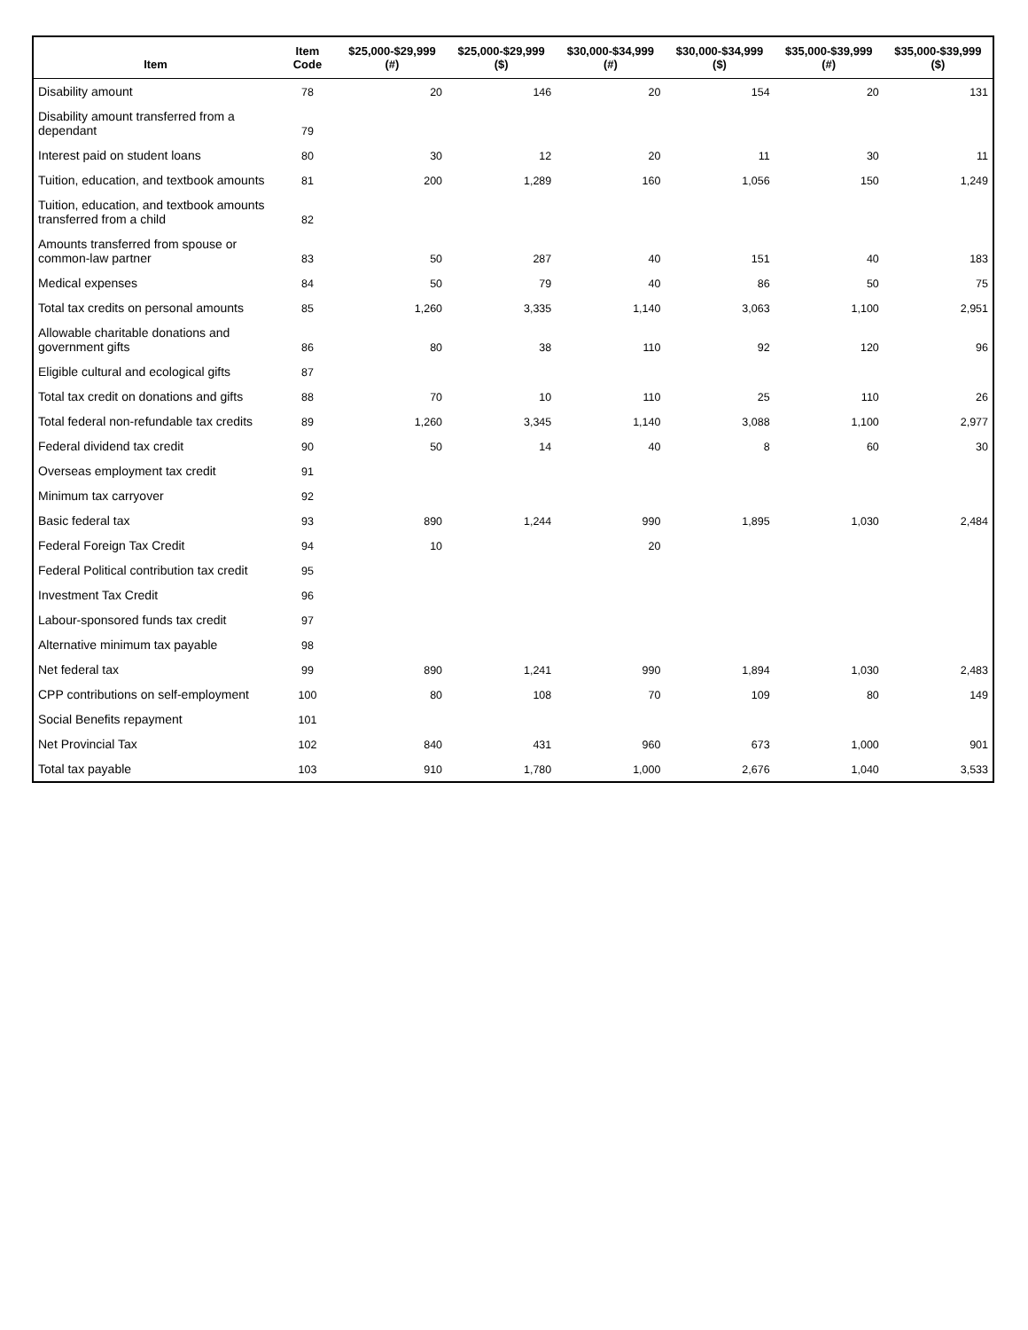| Item | Item Code | $25,000-$29,999 (#) | $25,000-$29,999 ($) | $30,000-$34,999 (#) | $30,000-$34,999 ($) | $35,000-$39,999 (#) | $35,000-$39,999 ($) |
| --- | --- | --- | --- | --- | --- | --- | --- |
| Disability amount | 78 | 20 | 146 | 20 | 154 | 20 | 131 |
| Disability amount transferred from a dependant | 79 | | | | | | |
| Interest paid on student loans | 80 | 30 | 12 | 20 | 11 | 30 | 11 |
| Tuition, education, and textbook amounts | 81 | 200 | 1,289 | 160 | 1,056 | 150 | 1,249 |
| Tuition, education, and textbook amounts transferred from a child | 82 | | | | | | |
| Amounts transferred from spouse or common-law partner | 83 | 50 | 287 | 40 | 151 | 40 | 183 |
| Medical expenses | 84 | 50 | 79 | 40 | 86 | 50 | 75 |
| Total tax credits on personal amounts | 85 | 1,260 | 3,335 | 1,140 | 3,063 | 1,100 | 2,951 |
| Allowable charitable donations and government gifts | 86 | 80 | 38 | 110 | 92 | 120 | 96 |
| Eligible cultural and ecological gifts | 87 | | | | | | |
| Total tax credit on donations and gifts | 88 | 70 | 10 | 110 | 25 | 110 | 26 |
| Total federal non-refundable tax credits | 89 | 1,260 | 3,345 | 1,140 | 3,088 | 1,100 | 2,977 |
| Federal dividend tax credit | 90 | 50 | 14 | 40 | 8 | 60 | 30 |
| Overseas employment tax credit | 91 | | | | | | |
| Minimum tax carryover | 92 | | | | | | |
| Basic federal tax | 93 | 890 | 1,244 | 990 | 1,895 | 1,030 | 2,484 |
| Federal Foreign Tax Credit | 94 | 10 | | 20 | | | |
| Federal Political contribution tax credit | 95 | | | | | | |
| Investment Tax Credit | 96 | | | | | | |
| Labour-sponsored funds tax credit | 97 | | | | | | |
| Alternative minimum tax payable | 98 | | | | | | |
| Net federal tax | 99 | 890 | 1,241 | 990 | 1,894 | 1,030 | 2,483 |
| CPP contributions on self-employment | 100 | 80 | 108 | 70 | 109 | 80 | 149 |
| Social Benefits repayment | 101 | | | | | | |
| Net Provincial Tax | 102 | 840 | 431 | 960 | 673 | 1,000 | 901 |
| Total tax payable | 103 | 910 | 1,780 | 1,000 | 2,676 | 1,040 | 3,533 |